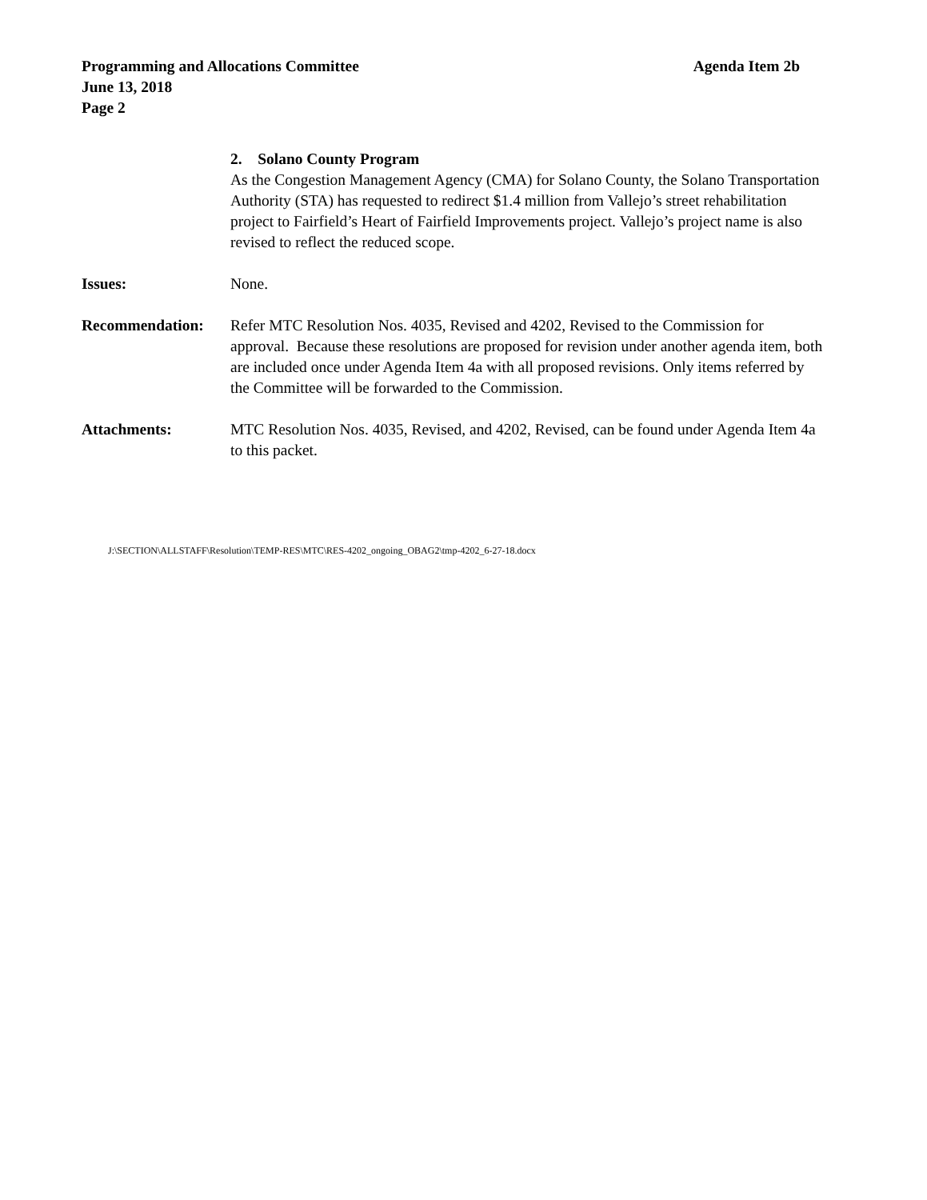Agenda Item 2b Programming and Allocations Committee
June 13, 2018
Page 2
2. Solano County Program
As the Congestion Management Agency (CMA) for Solano County, the Solano Transportation Authority (STA) has requested to redirect $1.4 million from Vallejo’s street rehabilitation project to Fairfield’s Heart of Fairfield Improvements project. Vallejo’s project name is also revised to reflect the reduced scope.
Issues: None.
Recommendation: Refer MTC Resolution Nos. 4035, Revised and 4202, Revised to the Commission for approval. Because these resolutions are proposed for revision under another agenda item, both are included once under Agenda Item 4a with all proposed revisions. Only items referred by the Committee will be forwarded to the Commission.
Attachments: MTC Resolution Nos. 4035, Revised, and 4202, Revised, can be found under Agenda Item 4a to this packet.
J:\SECTION\ALLSTAFF\Resolution\TEMP-RES\MTC\RES-4202_ongoing_OBAG2\tmp-4202_6-27-18.docx